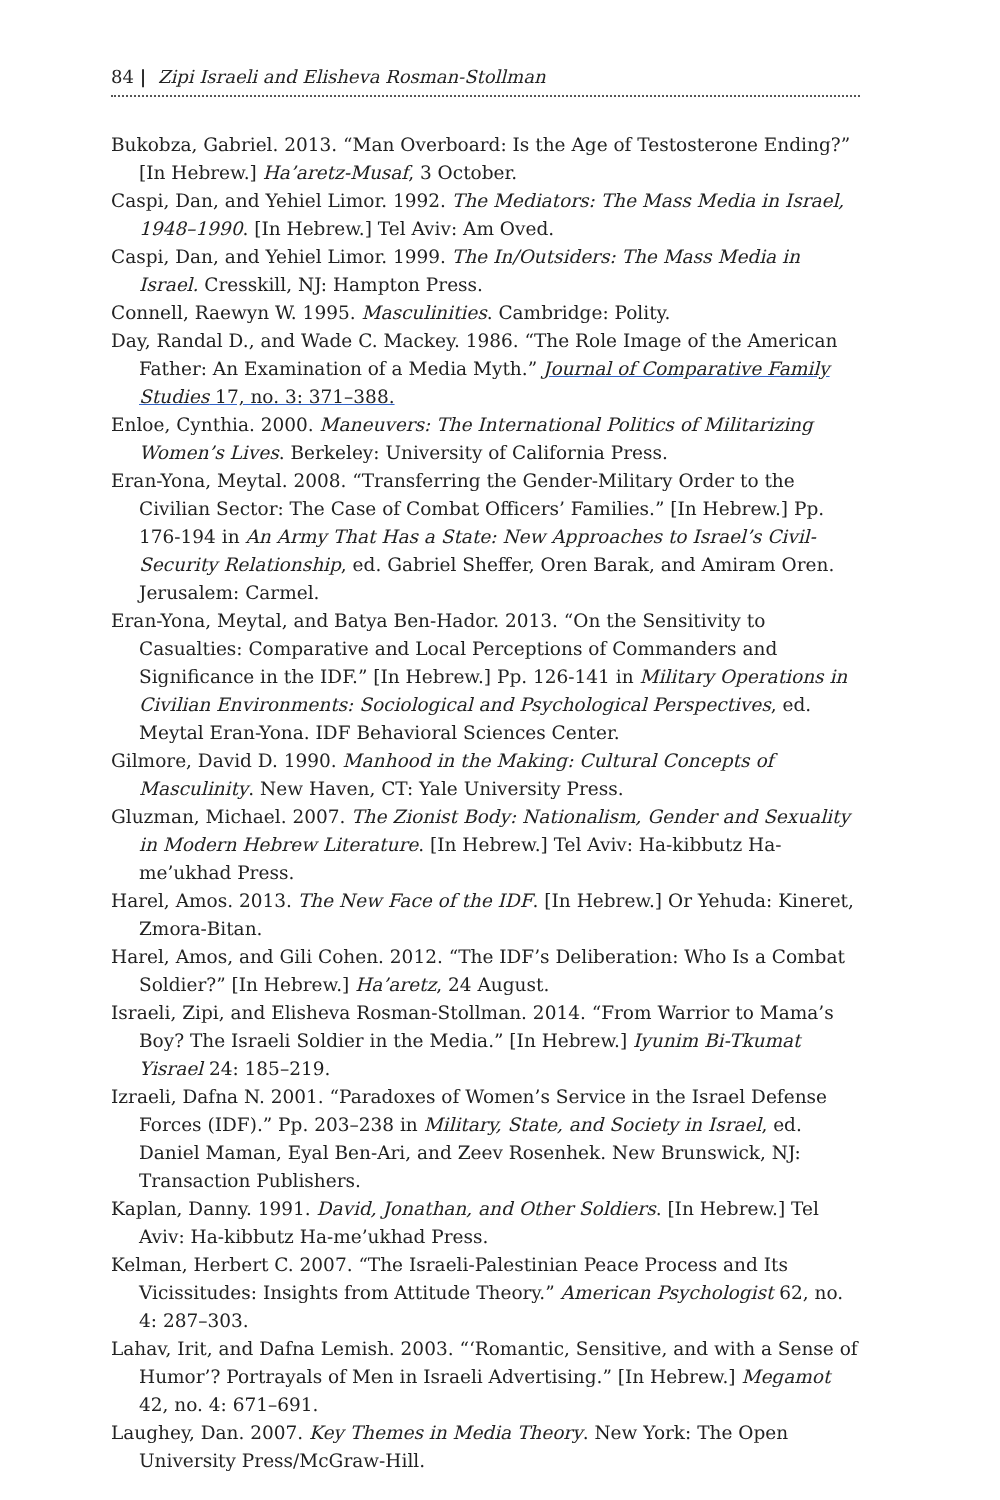84 | Zipi Israeli and Elisheva Rosman-Stollman
Bukobza, Gabriel. 2013. “Man Overboard: Is the Age of Testosterone Ending?” [In Hebrew.] Ha’aretz-Musaf, 3 October.
Caspi, Dan, and Yehiel Limor. 1992. The Mediators: The Mass Media in Israel, 1948–1990. [In Hebrew.] Tel Aviv: Am Oved.
Caspi, Dan, and Yehiel Limor. 1999. The In/Outsiders: The Mass Media in Israel. Cresskill, NJ: Hampton Press.
Connell, Raewyn W. 1995. Masculinities. Cambridge: Polity.
Day, Randal D., and Wade C. Mackey. 1986. “The Role Image of the American Father: An Examination of a Media Myth.” Journal of Comparative Family Studies 17, no. 3: 371–388.
Enloe, Cynthia. 2000. Maneuvers: The International Politics of Militarizing Women’s Lives. Berkeley: University of California Press.
Eran-Yona, Meytal. 2008. “Transferring the Gender-Military Order to the Civilian Sector: The Case of Combat Officers’ Families.” [In Hebrew.] Pp. 176-194 in An Army That Has a State: New Approaches to Israel’s Civil-Security Relationship, ed. Gabriel Sheffer, Oren Barak, and Amiram Oren. Jerusalem: Carmel.
Eran-Yona, Meytal, and Batya Ben-Hador. 2013. “On the Sensitivity to Casualties: Comparative and Local Perceptions of Commanders and Significance in the IDF.” [In Hebrew.] Pp. 126-141 in Military Operations in Civilian Environments: Sociological and Psychological Perspectives, ed. Meytal Eran-Yona. IDF Behavioral Sciences Center.
Gilmore, David D. 1990. Manhood in the Making: Cultural Concepts of Masculinity. New Haven, CT: Yale University Press.
Gluzman, Michael. 2007. The Zionist Body: Nationalism, Gender and Sexuality in Modern Hebrew Literature. [In Hebrew.] Tel Aviv: Ha-kibbutz Ha-me’ukhad Press.
Harel, Amos. 2013. The New Face of the IDF. [In Hebrew.] Or Yehuda: Kineret, Zmora-Bitan.
Harel, Amos, and Gili Cohen. 2012. “The IDF’s Deliberation: Who Is a Combat Soldier?” [In Hebrew.] Ha’aretz, 24 August.
Israeli, Zipi, and Elisheva Rosman-Stollman. 2014. “From Warrior to Mama’s Boy? The Israeli Soldier in the Media.” [In Hebrew.] Iyunim Bi-Tkumat Yisrael 24: 185–219.
Izraeli, Dafna N. 2001. “Paradoxes of Women’s Service in the Israel Defense Forces (IDF).” Pp. 203–238 in Military, State, and Society in Israel, ed. Daniel Maman, Eyal Ben-Ari, and Zeev Rosenhek. New Brunswick, NJ: Transaction Publishers.
Kaplan, Danny. 1991. David, Jonathan, and Other Soldiers. [In Hebrew.] Tel Aviv: Ha-kibbutz Ha-me’ukhad Press.
Kelman, Herbert C. 2007. “The Israeli-Palestinian Peace Process and Its Vicissitudes: Insights from Attitude Theory.” American Psychologist 62, no. 4: 287–303.
Lahav, Irit, and Dafna Lemish. 2003. “‘Romantic, Sensitive, and with a Sense of Humor’? Portrayals of Men in Israeli Advertising.” [In Hebrew.] Megamot 42, no. 4: 671–691.
Laughey, Dan. 2007. Key Themes in Media Theory. New York: The Open University Press/McGraw-Hill.